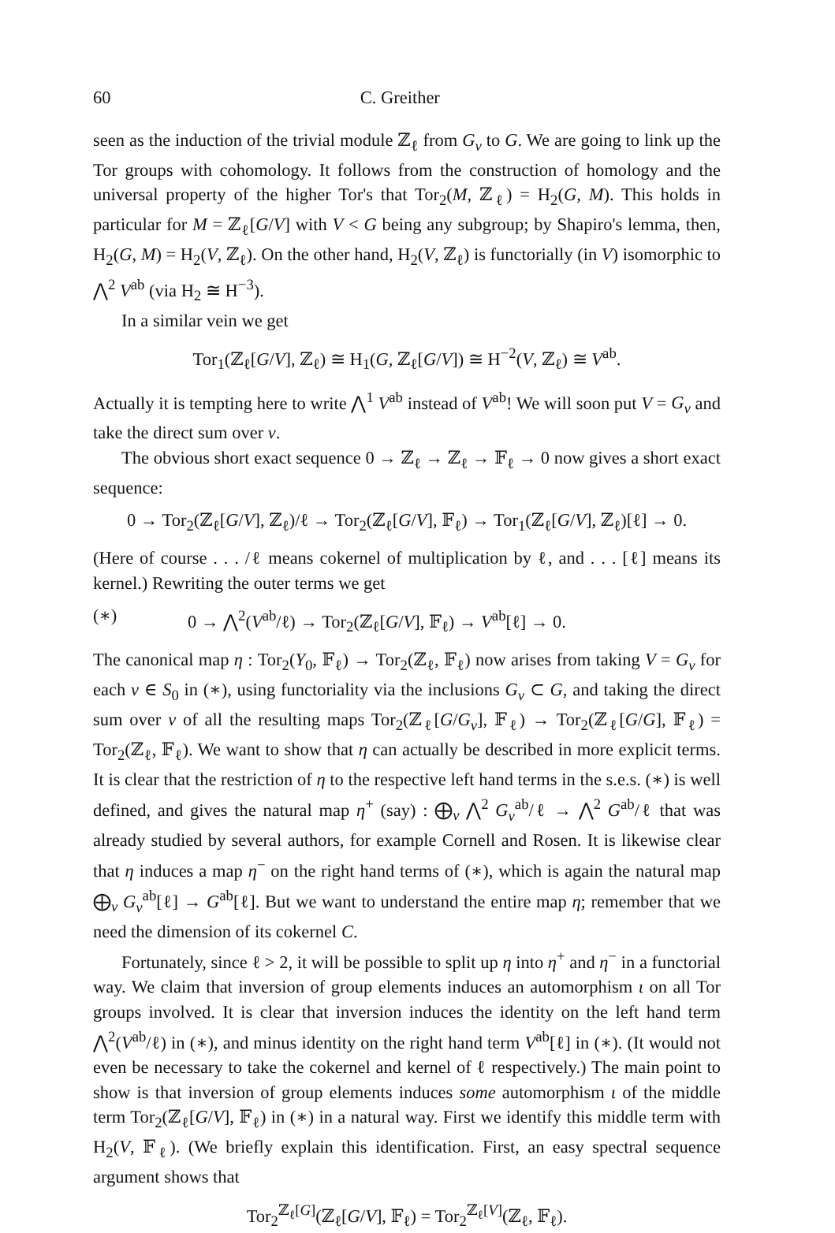60 C. Greither
seen as the induction of the trivial module ℤ<sub>ℓ</sub> from G<sub>v</sub> to G. We are going to link up the Tor groups with cohomology. It follows from the construction of homology and the universal property of the higher Tor's that Tor<sub>2</sub>(M, ℤ<sub>ℓ</sub>) = H<sub>2</sub>(G, M). This holds in particular for M = ℤ<sub>ℓ</sub>[G/V] with V < G being any subgroup; by Shapiro's lemma, then, H<sub>2</sub>(G, M) = H<sub>2</sub>(V, ℤ<sub>ℓ</sub>). On the other hand, H<sub>2</sub>(V, ℤ<sub>ℓ</sub>) is functorially (in V) isomorphic to ⋀<sup>2</sup> V<sup>ab</sup> (via H<sub>2</sub> ≅ H<sup>−3</sup>).
In a similar vein we get
Tor<sub>1</sub>(ℤ<sub>ℓ</sub>[G/V], ℤ<sub>ℓ</sub>) ≅ H<sub>1</sub>(G, ℤ<sub>ℓ</sub>[G/V]) ≅ H<sup>−2</sup>(V, ℤ<sub>ℓ</sub>) ≅ V<sup>ab</sup>.
Actually it is tempting here to write ⋀<sup>1</sup> V<sup>ab</sup> instead of V<sup>ab</sup>! We will soon put V = G<sub>v</sub> and take the direct sum over v.
The obvious short exact sequence 0 → ℤ<sub>ℓ</sub> → ℤ<sub>ℓ</sub> → 𝔽<sub>ℓ</sub> → 0 now gives a short exact sequence:
0 → Tor<sub>2</sub>(ℤ<sub>ℓ</sub>[G/V], ℤ<sub>ℓ</sub>)/ℓ → Tor<sub>2</sub>(ℤ<sub>ℓ</sub>[G/V], 𝔽<sub>ℓ</sub>) → Tor<sub>1</sub>(ℤ<sub>ℓ</sub>[G/V], ℤ<sub>ℓ</sub>)[ℓ] → 0.
(Here of course . . . /ℓ means cokernel of multiplication by ℓ, and . . . [ℓ] means its kernel.) Rewriting the outer terms we get
(∗) 0 → ⋀<sup>2</sup>(V<sup>ab</sup>/ℓ) → Tor<sub>2</sub>(ℤ<sub>ℓ</sub>[G/V], 𝔽<sub>ℓ</sub>) → V<sup>ab</sup>[ℓ] → 0.
The canonical map η : Tor<sub>2</sub>(Y<sub>0</sub>, 𝔽<sub>ℓ</sub>) → Tor<sub>2</sub>(ℤ<sub>ℓ</sub>, 𝔽<sub>ℓ</sub>) now arises from taking V = G<sub>v</sub> for each v ∈ S<sub>0</sub> in (∗), using functoriality via the inclusions G<sub>v</sub> ⊂ G, and taking the direct sum over v of all the resulting maps Tor<sub>2</sub>(ℤ<sub>ℓ</sub>[G/G<sub>v</sub>], 𝔽<sub>ℓ</sub>) → Tor<sub>2</sub>(ℤ<sub>ℓ</sub>[G/G], 𝔽<sub>ℓ</sub>) = Tor<sub>2</sub>(ℤ<sub>ℓ</sub>, 𝔽<sub>ℓ</sub>). We want to show that η can actually be described in more explicit terms. It is clear that the restriction of η to the respective left hand terms in the s.e.s. (∗) is well defined, and gives the natural map η<sup>+</sup> (say) : ⨁<sub>v</sub> ⋀<sup>2</sup> G<sub>v</sub><sup>ab</sup>/ℓ → ⋀<sup>2</sup> G<sup>ab</sup>/ℓ that was already studied by several authors, for example Cornell and Rosen. It is likewise clear that η induces a map η<sup>−</sup> on the right hand terms of (∗), which is again the natural map ⨁<sub>v</sub> G<sub>v</sub><sup>ab</sup>[ℓ] → G<sup>ab</sup>[ℓ]. But we want to understand the entire map η; remember that we need the dimension of its cokernel C.
Fortunately, since ℓ > 2, it will be possible to split up η into η<sup>+</sup> and η<sup>−</sup> in a functorial way. We claim that inversion of group elements induces an automorphism ι on all Tor groups involved. It is clear that inversion induces the identity on the left hand term ⋀<sup>2</sup>(V<sup>ab</sup>/ℓ) in (∗), and minus identity on the right hand term V<sup>ab</sup>[ℓ] in (∗). (It would not even be necessary to take the cokernel and kernel of ℓ respectively.) The main point to show is that inversion of group elements induces some automorphism ι of the middle term Tor<sub>2</sub>(ℤ<sub>ℓ</sub>[G/V], 𝔽<sub>ℓ</sub>) in (∗) in a natural way. First we identify this middle term with H<sub>2</sub>(V, 𝔽<sub>ℓ</sub>). (We briefly explain this identification. First, an easy spectral sequence argument shows that
Tor<sub>2</sub><sup>ℤ<sub>ℓ</sub>[G]</sup>(ℤ<sub>ℓ</sub>[G/V], 𝔽<sub>ℓ</sub>) = Tor<sub>2</sub><sup>ℤ<sub>ℓ</sub>[V]</sup>(ℤ<sub>ℓ</sub>, 𝔽<sub>ℓ</sub>).